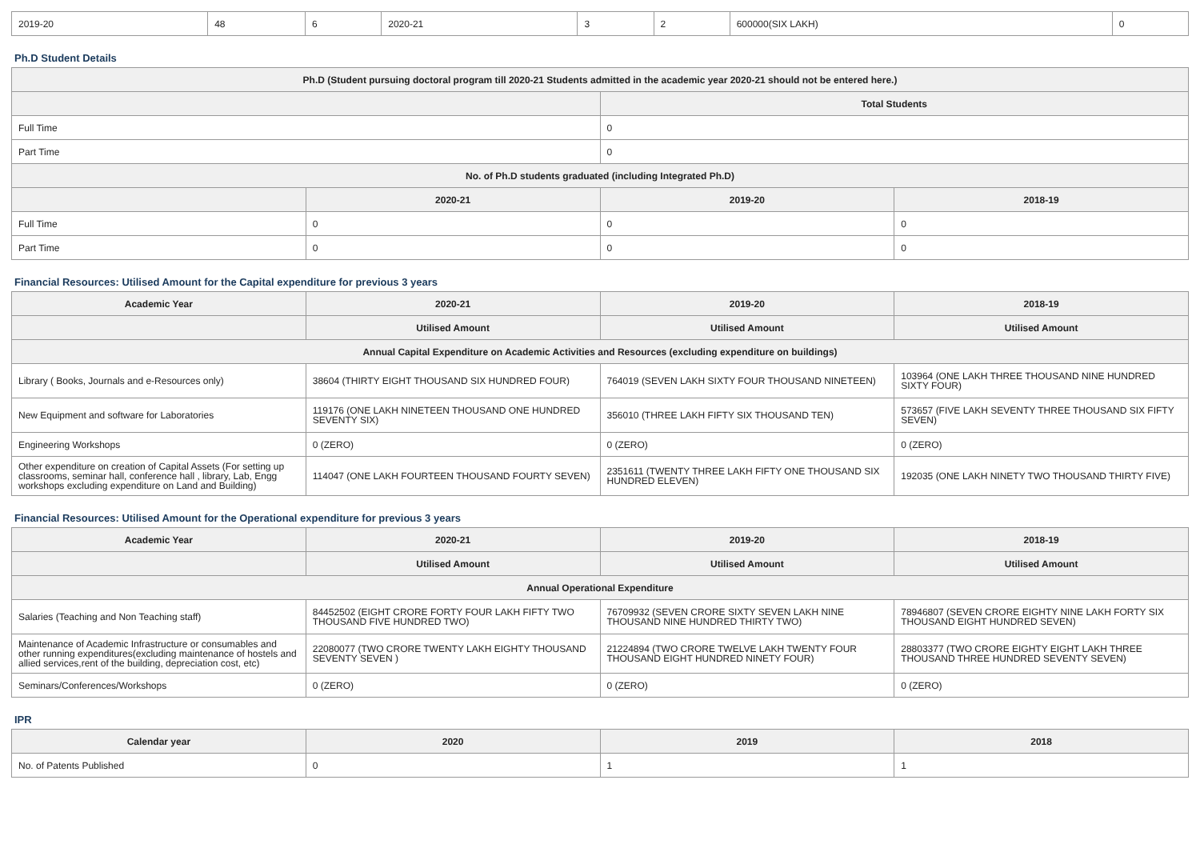| 2019-20 | 48 | 6 | 2020-21 | 3 | 2 | 600000(SIX LAKH) | 0 |
Ph.D Student Details
| Ph.D (Student pursuing doctoral program till 2020-21 Students admitted in the academic year 2020-21 should not be entered here.) | | | |
| --- | --- | --- | --- |
| | | Total Students | |
| Full Time | | 0 | |
| Part Time | | 0 | |
| No. of Ph.D students graduated (including Integrated Ph.D) | | | |
| | 2020-21 | 2019-20 | 2018-19 |
| Full Time | 0 | 0 | 0 |
| Part Time | 0 | 0 | 0 |
Financial Resources: Utilised Amount for the Capital expenditure for previous 3 years
| Academic Year | 2020-21 | 2019-20 | 2018-19 |
| --- | --- | --- | --- |
| | Utilised Amount | Utilised Amount | Utilised Amount |
| Annual Capital Expenditure on Academic Activities and Resources (excluding expenditure on buildings) | | | |
| Library ( Books, Journals and e-Resources only) | 38604 (THIRTY EIGHT THOUSAND SIX HUNDRED FOUR) | 764019 (SEVEN LAKH SIXTY FOUR THOUSAND NINETEEN) | 103964 (ONE LAKH THREE THOUSAND NINE HUNDRED SIXTY FOUR) |
| New Equipment and software for Laboratories | 119176 (ONE LAKH NINETEEN THOUSAND ONE HUNDRED SEVENTY SIX) | 356010 (THREE LAKH FIFTY SIX THOUSAND TEN) | 573657 (FIVE LAKH SEVENTY THREE THOUSAND SIX FIFTY SEVEN) |
| Engineering Workshops | 0 (ZERO) | 0 (ZERO) | 0 (ZERO) |
| Other expenditure on creation of Capital Assets (For setting up classrooms, seminar hall, conference hall , library, Lab, Engg workshops excluding expenditure on Land and Building) | 114047 (ONE LAKH FOURTEEN THOUSAND FOURTY SEVEN) | 2351611 (TWENTY THREE LAKH FIFTY ONE THOUSAND SIX HUNDRED ELEVEN) | 192035 (ONE LAKH NINETY TWO THOUSAND THIRTY FIVE) |
Financial Resources: Utilised Amount for the Operational expenditure for previous 3 years
| Academic Year | 2020-21 | 2019-20 | 2018-19 |
| --- | --- | --- | --- |
| | Utilised Amount | Utilised Amount | Utilised Amount |
| Annual Operational Expenditure | | | |
| Salaries (Teaching and Non Teaching staff) | 84452502 (EIGHT CRORE FORTY FOUR LAKH FIFTY TWO THOUSAND FIVE HUNDRED TWO) | 76709932 (SEVEN CRORE SIXTY SEVEN LAKH NINE THOUSAND NINE HUNDRED THIRTY TWO) | 78946807 (SEVEN CRORE EIGHTY NINE LAKH FORTY SIX THOUSAND EIGHT HUNDRED SEVEN) |
| Maintenance of Academic Infrastructure or consumables and other running expenditures(excluding maintenance of hostels and allied services,rent of the building, depreciation cost, etc) | 22080077 (TWO CRORE TWENTY LAKH EIGHTY THOUSAND SEVENTY SEVEN ) | 21224894 (TWO CRORE TWELVE LAKH TWENTY FOUR THOUSAND EIGHT HUNDRED NINETY FOUR) | 28803377 (TWO CRORE EIGHTY EIGHT LAKH THREE THOUSAND THREE HUNDRED SEVENTY SEVEN) |
| Seminars/Conferences/Workshops | 0 (ZERO) | 0 (ZERO) | 0 (ZERO) |
IPR
| Calendar year | 2020 | 2019 | 2018 |
| --- | --- | --- | --- |
| No. of Patents Published | 0 | 1 | 1 |